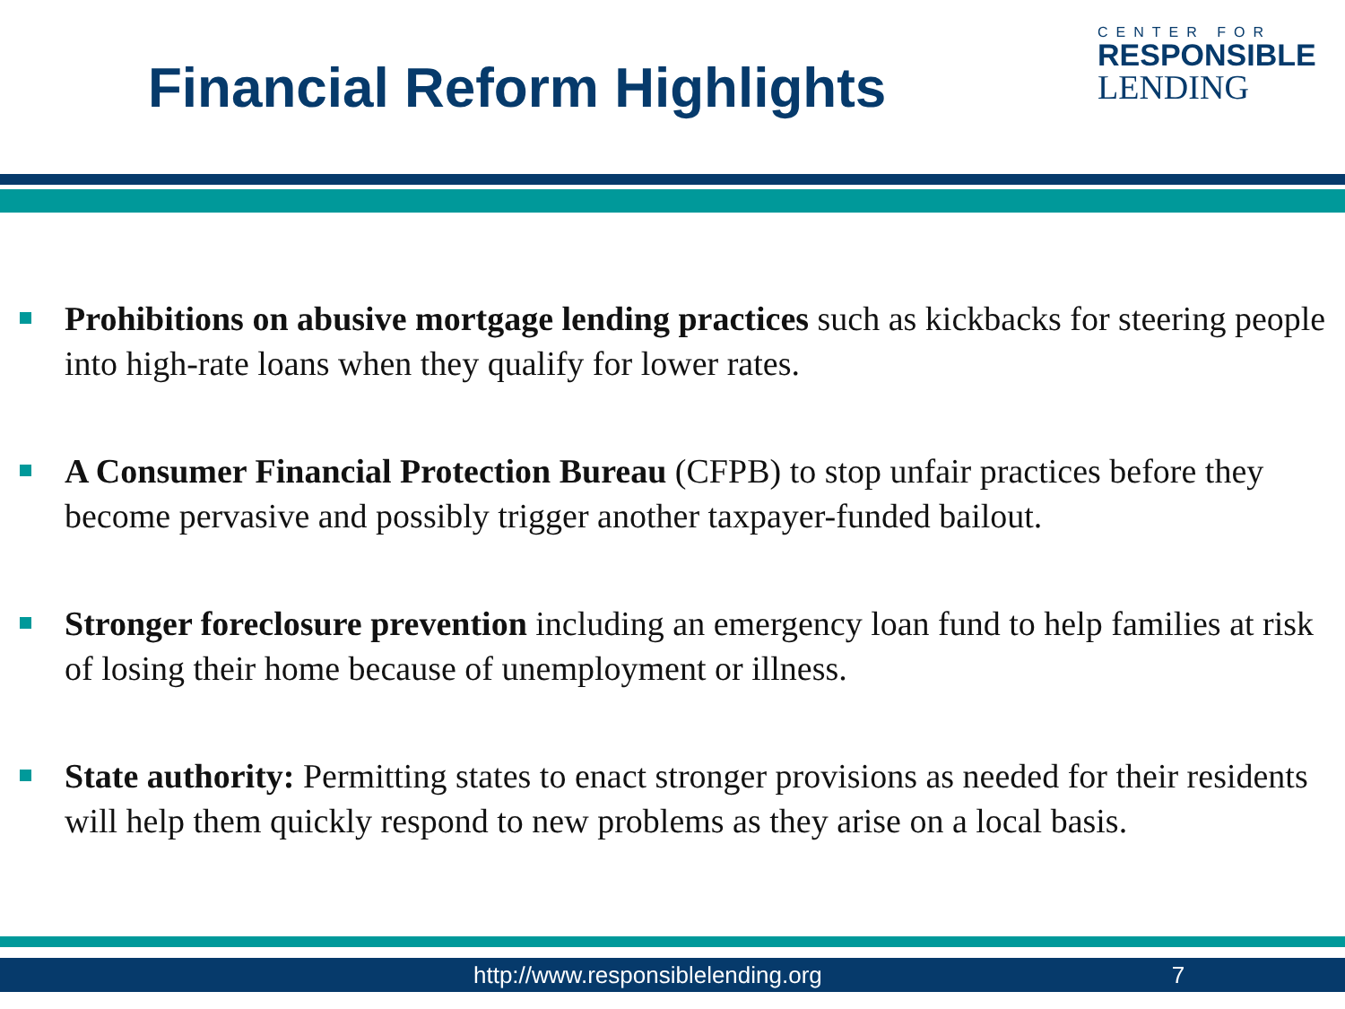Financial Reform Highlights
CENTER FOR
RESPONSIBLE
LENDING
Prohibitions on abusive mortgage lending practices such as kickbacks for steering people into high-rate loans when they qualify for lower rates.
A Consumer Financial Protection Bureau (CFPB) to stop unfair practices before they become pervasive and possibly trigger another taxpayer-funded bailout.
Stronger foreclosure prevention including an emergency loan fund to help families at risk of losing their home because of unemployment or illness.
State authority: Permitting states to enact stronger provisions as needed for their residents will help them quickly respond to new problems as they arise on a local basis.
http://www.responsiblelending.org 7